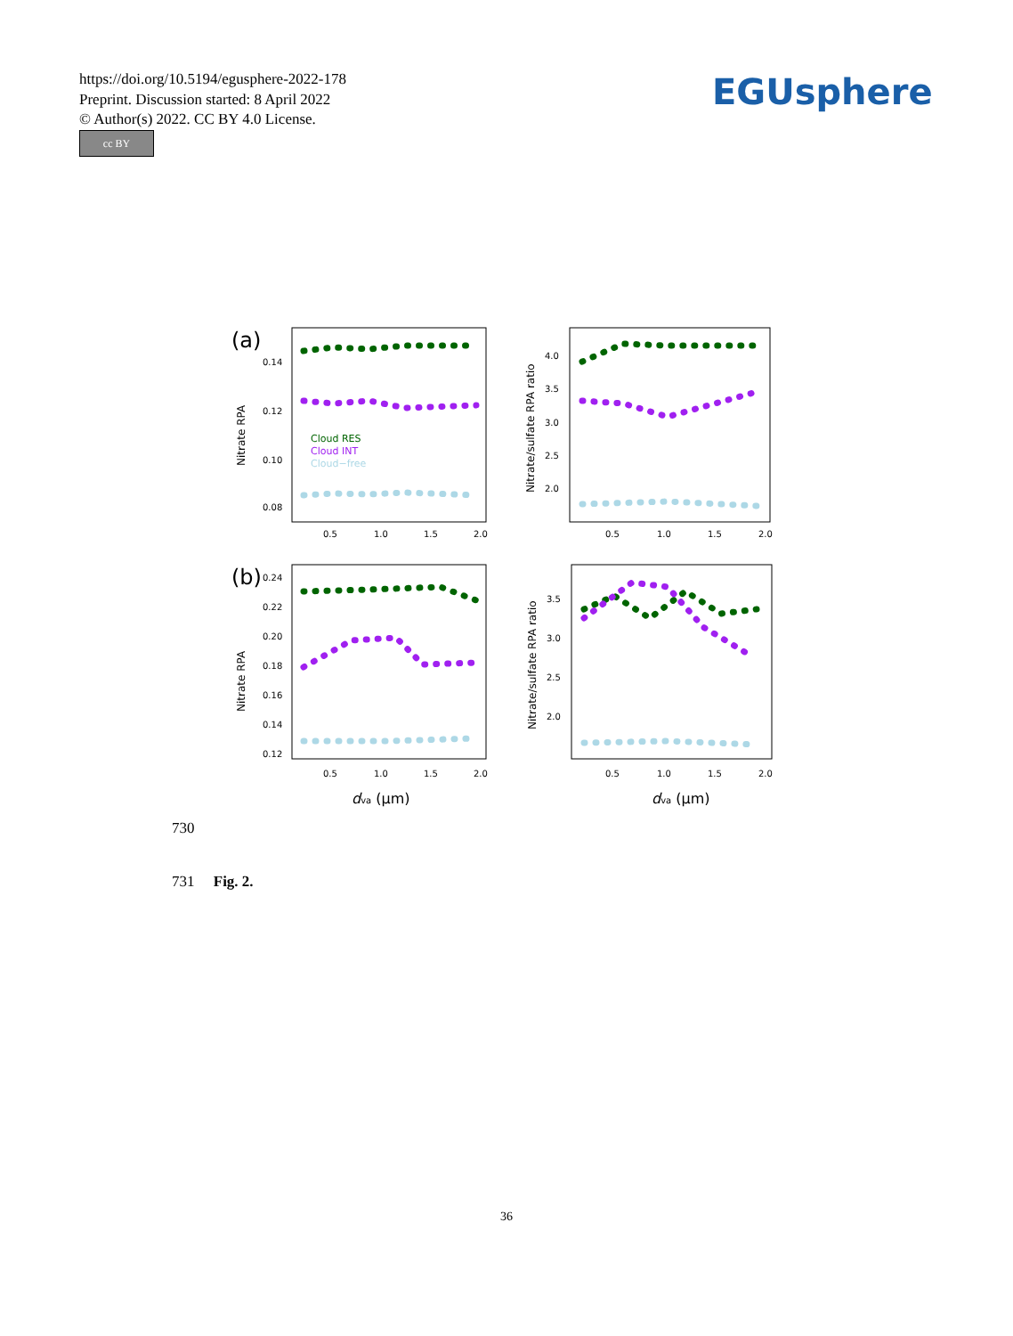https://doi.org/10.5194/egusphere-2022-178
Preprint. Discussion started: 8 April 2022
© Author(s) 2022. CC BY 4.0 License.
cc BY
EGUsphere
(a)
0.14
0.12
0.10
0.08
Nitrate RPA
Cloud RES
Cloud INT
Cloud−free
0.5
1.0
1.5
2.0
4.0
3.5
3.0
2.5
2.0
Nitrate/sulfate RPA ratio
0.5
1.0
1.5
2.0
(b)
0.24
0.22
0.20
0.18
0.16
0.14
0.12
Nitrate RPA
0.5
1.0
1.5
2.0
dva (μm)
3.5
3.0
2.5
2.0
Nitrate/sulfate RPA ratio
0.5
1.0
1.5
2.0
dva (μm)
730
731 Fig. 2.
36